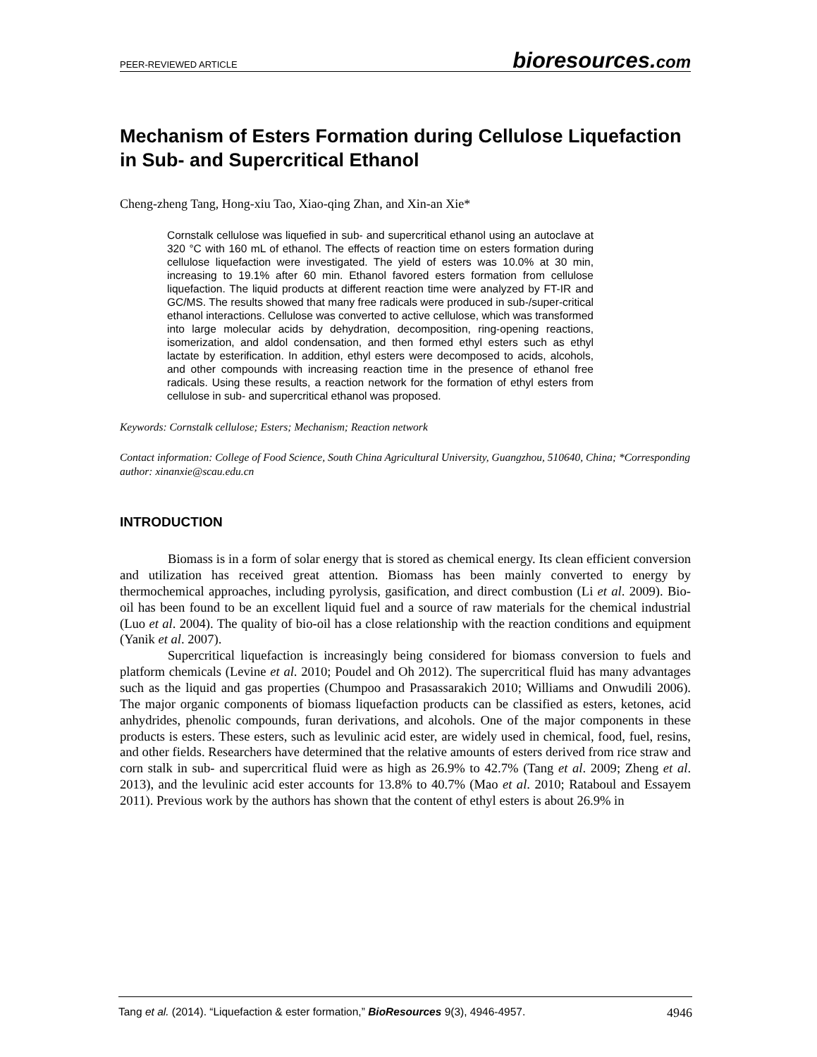PEER-REVIEWED ARTICLE bioresources.com
Mechanism of Esters Formation during Cellulose Liquefaction in Sub- and Supercritical Ethanol
Cheng-zheng Tang, Hong-xiu Tao, Xiao-qing Zhan, and Xin-an Xie*
Cornstalk cellulose was liquefied in sub- and supercritical ethanol using an autoclave at 320 °C with 160 mL of ethanol. The effects of reaction time on esters formation during cellulose liquefaction were investigated. The yield of esters was 10.0% at 30 min, increasing to 19.1% after 60 min. Ethanol favored esters formation from cellulose liquefaction. The liquid products at different reaction time were analyzed by FT-IR and GC/MS. The results showed that many free radicals were produced in sub-/super-critical ethanol interactions. Cellulose was converted to active cellulose, which was transformed into large molecular acids by dehydration, decomposition, ring-opening reactions, isomerization, and aldol condensation, and then formed ethyl esters such as ethyl lactate by esterification. In addition, ethyl esters were decomposed to acids, alcohols, and other compounds with increasing reaction time in the presence of ethanol free radicals. Using these results, a reaction network for the formation of ethyl esters from cellulose in sub- and supercritical ethanol was proposed.
Keywords: Cornstalk cellulose; Esters; Mechanism; Reaction network
Contact information: College of Food Science, South China Agricultural University, Guangzhou, 510640, China; *Corresponding author: xinanxie@scau.edu.cn
INTRODUCTION
Biomass is in a form of solar energy that is stored as chemical energy. Its clean efficient conversion and utilization has received great attention. Biomass has been mainly converted to energy by thermochemical approaches, including pyrolysis, gasification, and direct combustion (Li et al. 2009). Bio-oil has been found to be an excellent liquid fuel and a source of raw materials for the chemical industrial (Luo et al. 2004). The quality of bio-oil has a close relationship with the reaction conditions and equipment (Yanik et al. 2007).
Supercritical liquefaction is increasingly being considered for biomass conversion to fuels and platform chemicals (Levine et al. 2010; Poudel and Oh 2012). The supercritical fluid has many advantages such as the liquid and gas properties (Chumpoo and Prasassarakich 2010; Williams and Onwudili 2006). The major organic components of biomass liquefaction products can be classified as esters, ketones, acid anhydrides, phenolic compounds, furan derivations, and alcohols. One of the major components in these products is esters. These esters, such as levulinic acid ester, are widely used in chemical, food, fuel, resins, and other fields. Researchers have determined that the relative amounts of esters derived from rice straw and corn stalk in sub- and supercritical fluid were as high as 26.9% to 42.7% (Tang et al. 2009; Zheng et al. 2013), and the levulinic acid ester accounts for 13.8% to 40.7% (Mao et al. 2010; Rataboul and Essayem 2011). Previous work by the authors has shown that the content of ethyl esters is about 26.9% in
Tang et al. (2014). “Liquefaction & ester formation,” BioResources 9(3), 4946-4957. 4946